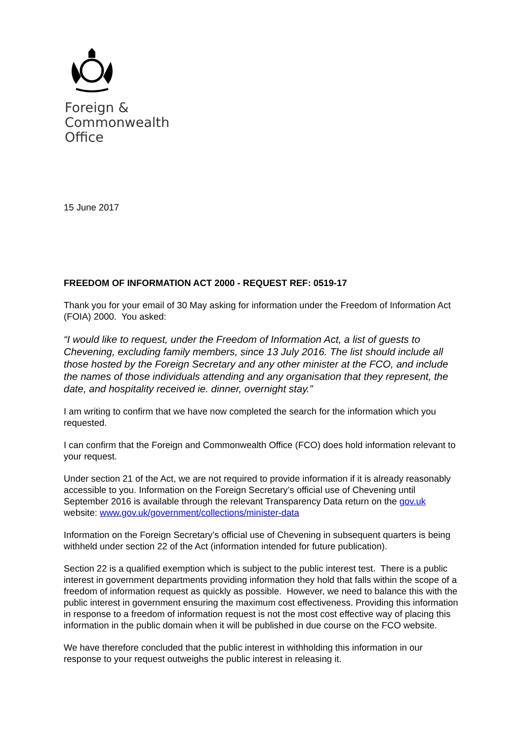Foreign &
Commonwealth
Office
15 June 2017
FREEDOM OF INFORMATION ACT 2000 - REQUEST REF: 0519-17
Thank you for your email of 30 May asking for information under the Freedom of Information Act (FOIA) 2000. You asked:
“I would like to request, under the Freedom of Information Act, a list of guests to Chevening, excluding family members, since 13 July 2016. The list should include all those hosted by the Foreign Secretary and any other minister at the FCO, and include the names of those individuals attending and any organisation that they represent, the date, and hospitality received ie. dinner, overnight stay.”
I am writing to confirm that we have now completed the search for the information which you requested.
I can confirm that the Foreign and Commonwealth Office (FCO) does hold information relevant to your request.
Under section 21 of the Act, we are not required to provide information if it is already reasonably accessible to you. Information on the Foreign Secretary’s official use of Chevening until September 2016 is available through the relevant Transparency Data return on the gov.uk website: www.gov.uk/government/collections/minister-data
Information on the Foreign Secretary’s official use of Chevening in subsequent quarters is being withheld under section 22 of the Act (information intended for future publication).
Section 22 is a qualified exemption which is subject to the public interest test. There is a public interest in government departments providing information they hold that falls within the scope of a freedom of information request as quickly as possible. However, we need to balance this with the public interest in government ensuring the maximum cost effectiveness. Providing this information in response to a freedom of information request is not the most cost effective way of placing this information in the public domain when it will be published in due course on the FCO website.
We have therefore concluded that the public interest in withholding this information in our response to your request outweighs the public interest in releasing it.